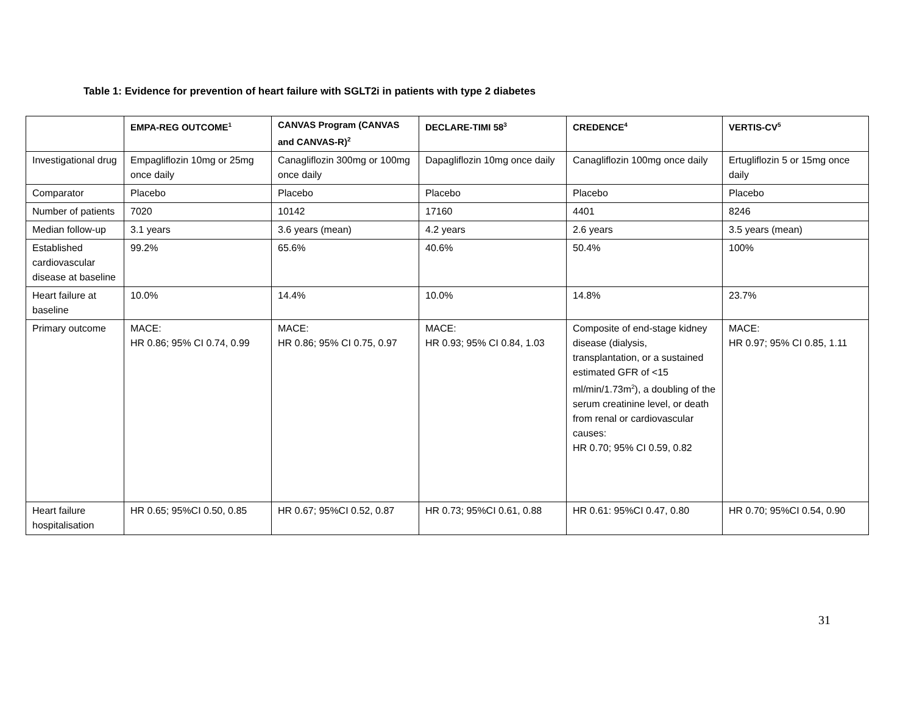Table 1: Evidence for prevention of heart failure with SGLT2i in patients with type 2 diabetes
| | EMPA-REG OUTCOME<sup>1</sup> | CANVAS Program (CANVAS and CANVAS-R)<sup>2</sup> | DECLARE-TIMI 58<sup>3</sup> | CREDENCE<sup>4</sup> | VERTIS-CV<sup>5</sup> |
| --- | --- | --- | --- | --- | --- |
| Investigational drug | Empagliflozin 10mg or 25mg once daily | Canagliflozin 300mg or 100mg once daily | Dapagliflozin 10mg once daily | Canagliflozin 100mg once daily | Ertugliflozin 5 or 15mg once daily |
| Comparator | Placebo | Placebo | Placebo | Placebo | Placebo |
| Number of patients | 7020 | 10142 | 17160 | 4401 | 8246 |
| Median follow-up | 3.1 years | 3.6 years (mean) | 4.2 years | 2.6 years | 3.5 years (mean) |
| Established cardiovascular disease at baseline | 99.2% | 65.6% | 40.6% | 50.4% | 100% |
| Heart failure at baseline | 10.0% | 14.4% | 10.0% | 14.8% | 23.7% |
| Primary outcome | MACE: HR 0.86; 95% CI 0.74, 0.99 | MACE: HR 0.86; 95% CI 0.75, 0.97 | MACE: HR 0.93; 95% CI 0.84, 1.03 | Composite of end-stage kidney disease (dialysis, transplantation, or a sustained estimated GFR of <15 ml/min/1.73m<sup>2</sup>), a doubling of the serum creatinine level, or death from renal or cardiovascular causes: HR 0.70; 95% CI 0.59, 0.82 | MACE: HR 0.97; 95% CI 0.85, 1.11 |
| Heart failure hospitalisation | HR 0.65; 95%CI 0.50, 0.85 | HR 0.67; 95%CI 0.52, 0.87 | HR 0.73; 95%CI 0.61, 0.88 | HR 0.61: 95%CI 0.47, 0.80 | HR 0.70; 95%CI 0.54, 0.90 |
31